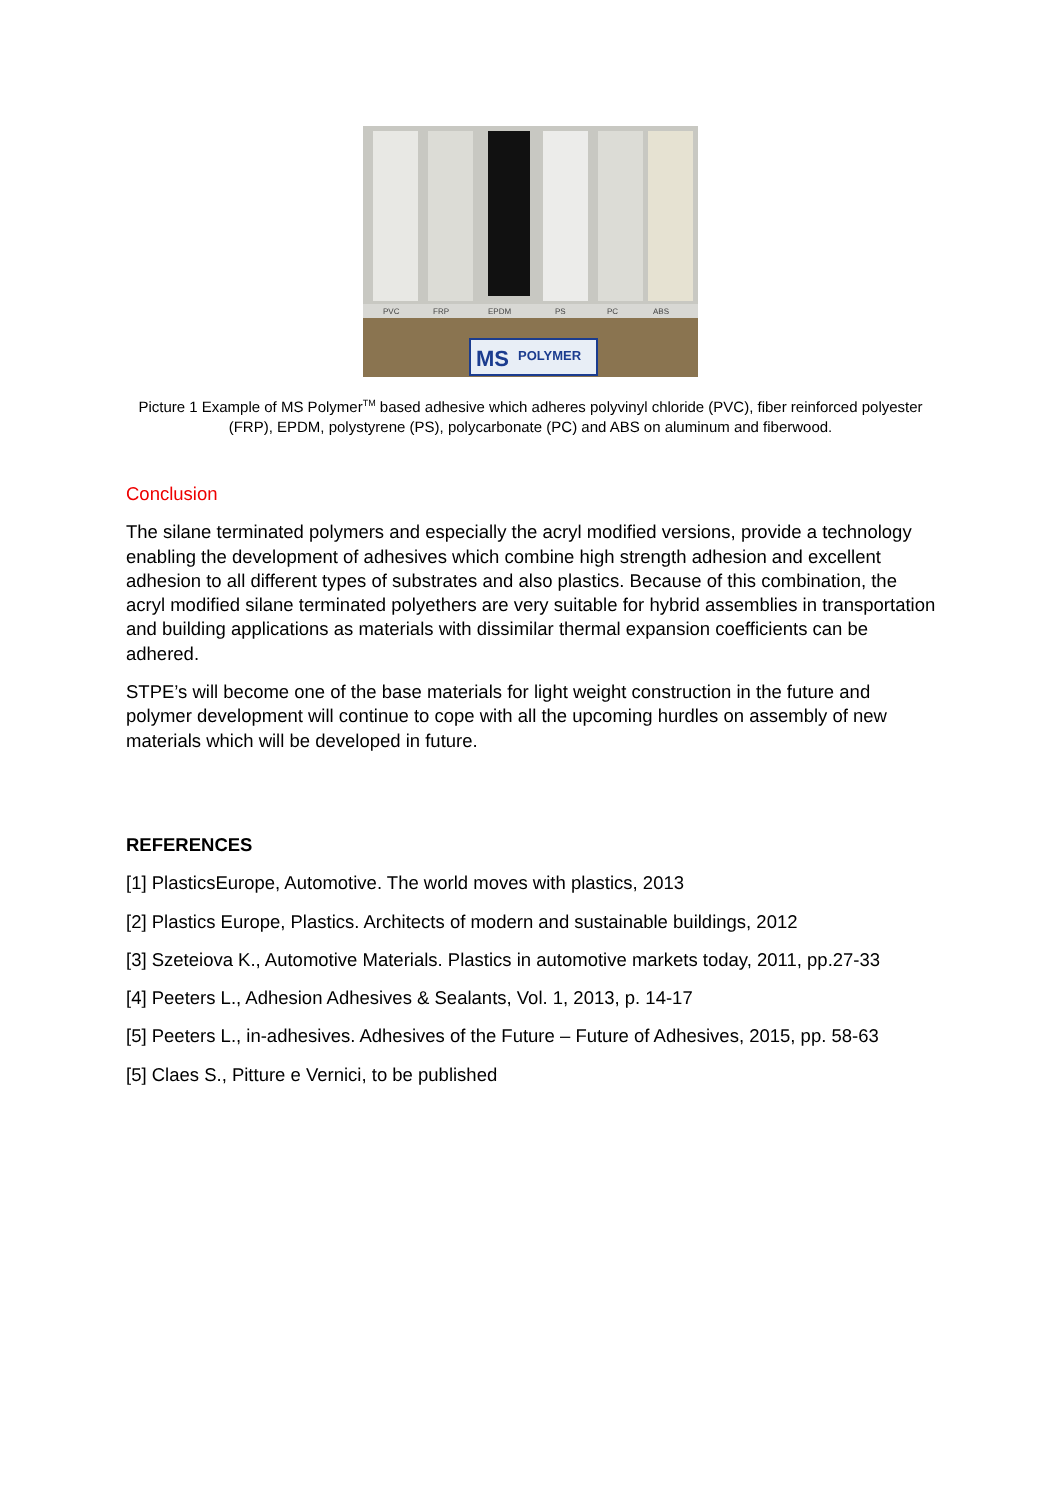PVC
FRP
EPDM
PS
PC
ABS
MS
POLYMER
Picture 1 Example of MS Polymer<sup>TM</sup> based adhesive which adheres polyvinyl chloride (PVC), fiber reinforced polyester (FRP), EPDM, polystyrene (PS), polycarbonate (PC) and ABS on aluminum and fiberwood.
Conclusion
The silane terminated polymers and especially the acryl modified versions, provide a technology enabling the development of adhesives which combine high strength adhesion and excellent adhesion to all different types of substrates and also plastics. Because of this combination, the acryl modified silane terminated polyethers are very suitable for hybrid assemblies in transportation and building applications as materials with dissimilar thermal expansion coefficients can be adhered.
STPE’s will become one of the base materials for light weight construction in the future and polymer development will continue to cope with all the upcoming hurdles on assembly of new materials which will be developed in future.
REFERENCES
[1] PlasticsEurope, Automotive. The world moves with plastics, 2013
[2] Plastics Europe, Plastics. Architects of modern and sustainable buildings, 2012
[3] Szeteiova K., Automotive Materials. Plastics in automotive markets today, 2011, pp.27-33
[4] Peeters L., Adhesion Adhesives & Sealants, Vol. 1, 2013, p. 14-17
[5] Peeters L., in-adhesives. Adhesives of the Future – Future of Adhesives, 2015, pp. 58-63
[5] Claes S., Pitture e Vernici, to be published